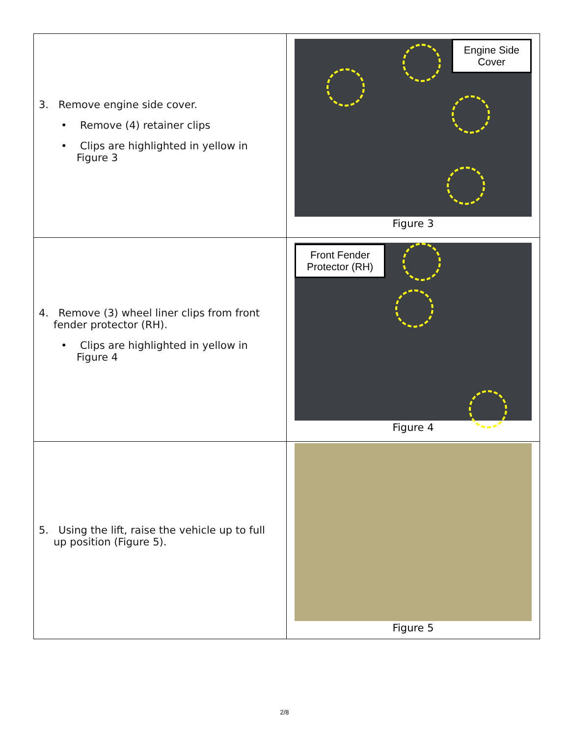| 3. Remove engine side cover. • Remove (4) retainer clips • Clips are highlighted in yellow in Figure 3 | Engine Side Cover Figure 3 |
| 4. Remove (3) wheel liner clips from front fender protector (RH). • Clips are highlighted in yellow in Figure 4 | Front Fender Protector (RH) Figure 4 |
| 5. Using the lift, raise the vehicle up to full up position (Figure 5). | Figure 5 |
2/8